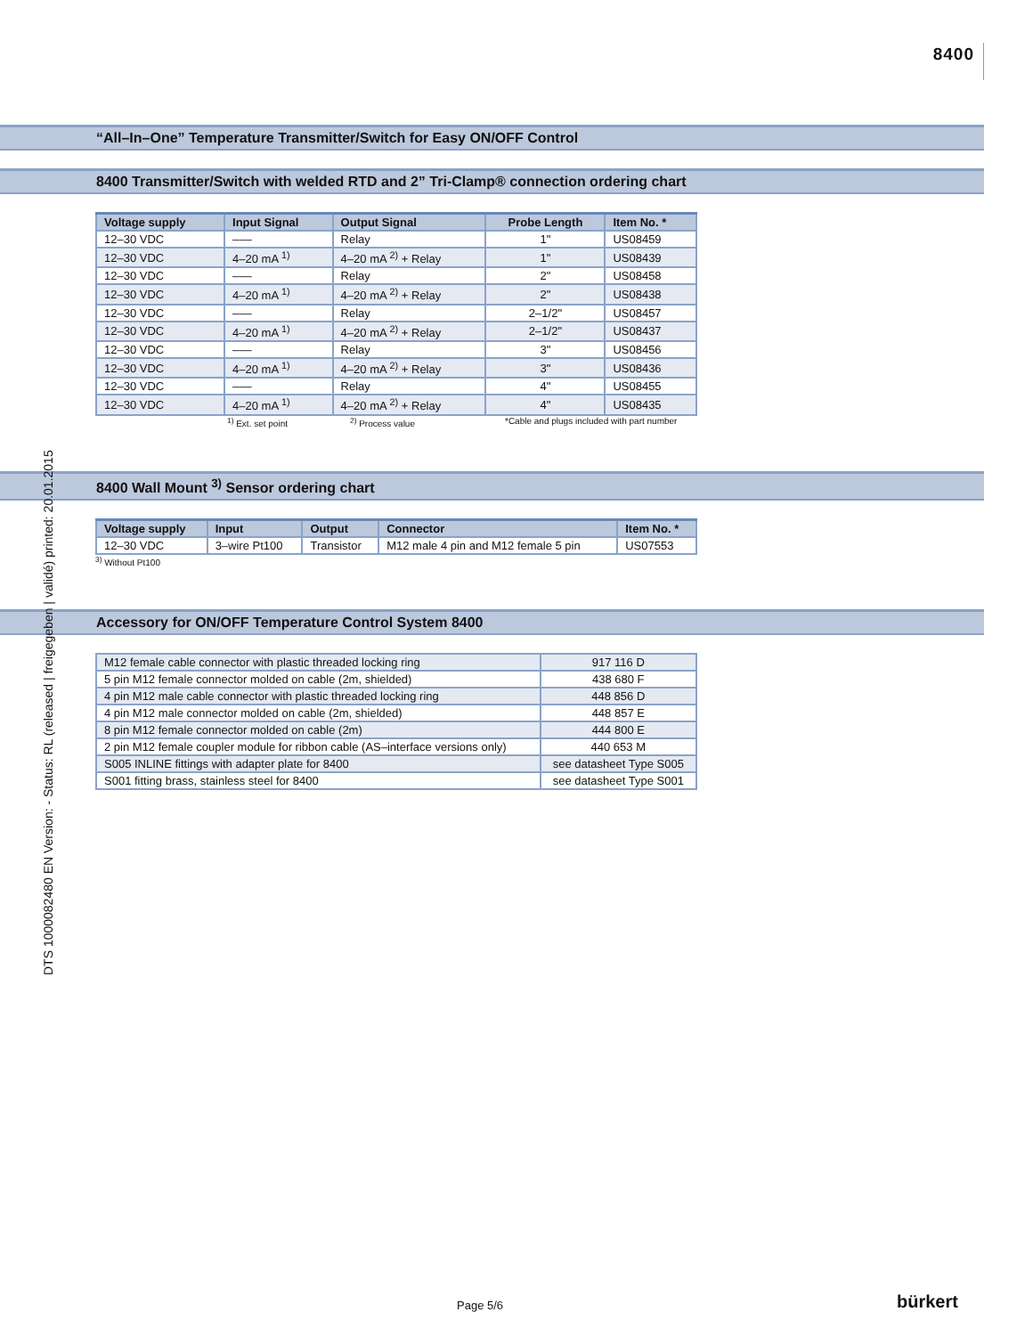8400
DTS 1000082480 EN Version: - Status: RL (released | freigegeben | validé) printed: 20.01.2015
“All–In–One” Temperature Transmitter/Switch for Easy ON/OFF Control
8400 Transmitter/Switch with welded RTD and 2” Tri-Clamp® connection ordering chart
| Voltage supply | Input Signal | Output Signal | Probe Length | Item No. * |
| --- | --- | --- | --- | --- |
| 12–30 VDC | ––– | Relay | 1" | US08459 |
| 12–30 VDC | 4–20 mA <sup>1)</sup> | 4–20 mA <sup>2)</sup> + Relay | 1" | US08439 |
| 12–30 VDC | ––– | Relay | 2" | US08458 |
| 12–30 VDC | 4–20 mA <sup>1)</sup> | 4–20 mA <sup>2)</sup> + Relay | 2" | US08438 |
| 12–30 VDC | ––– | Relay | 2–1/2" | US08457 |
| 12–30 VDC | 4–20 mA <sup>1)</sup> | 4–20 mA <sup>2)</sup> + Relay | 2–1/2" | US08437 |
| 12–30 VDC | ––– | Relay | 3" | US08456 |
| 12–30 VDC | 4–20 mA <sup>1)</sup> | 4–20 mA <sup>2)</sup> + Relay | 3" | US08436 |
| 12–30 VDC | ––– | Relay | 4" | US08455 |
| 12–30 VDC | 4–20 mA <sup>1)</sup> | 4–20 mA <sup>2)</sup> + Relay | 4" | US08435 |
<sup>1)</sup> Ext. set point <sup>2)</sup> Process value *Cable and plugs included with part number
8400 Wall Mount <sup>3)</sup> Sensor ordering chart
| Voltage supply | Input | Output | Connector | Item No. * |
| --- | --- | --- | --- | --- |
| 12–30 VDC | 3–wire Pt100 | Transistor | M12 male 4 pin and M12 female 5 pin | US07553 |
<sup>3)</sup> Without Pt100
Accessory for ON/OFF Temperature Control System 8400
| M12 female cable connector with plastic threaded locking ring | 917 116 D |
| 5 pin M12 female connector molded on cable (2m, shielded) | 438 680 F |
| 4 pin M12 male cable connector with plastic threaded locking ring | 448 856 D |
| 4 pin M12 male connector molded on cable (2m, shielded) | 448 857 E |
| 8 pin M12 female connector molded on cable (2m) | 444 800 E |
| 2 pin M12 female coupler module for ribbon cable (AS–interface versions only) | 440 653 M |
| S005 INLINE fittings with adapter plate for 8400 | see datasheet Type S005 |
| S001 fitting brass, stainless steel for 8400 | see datasheet Type S001 |
Page 5/6 bürkert